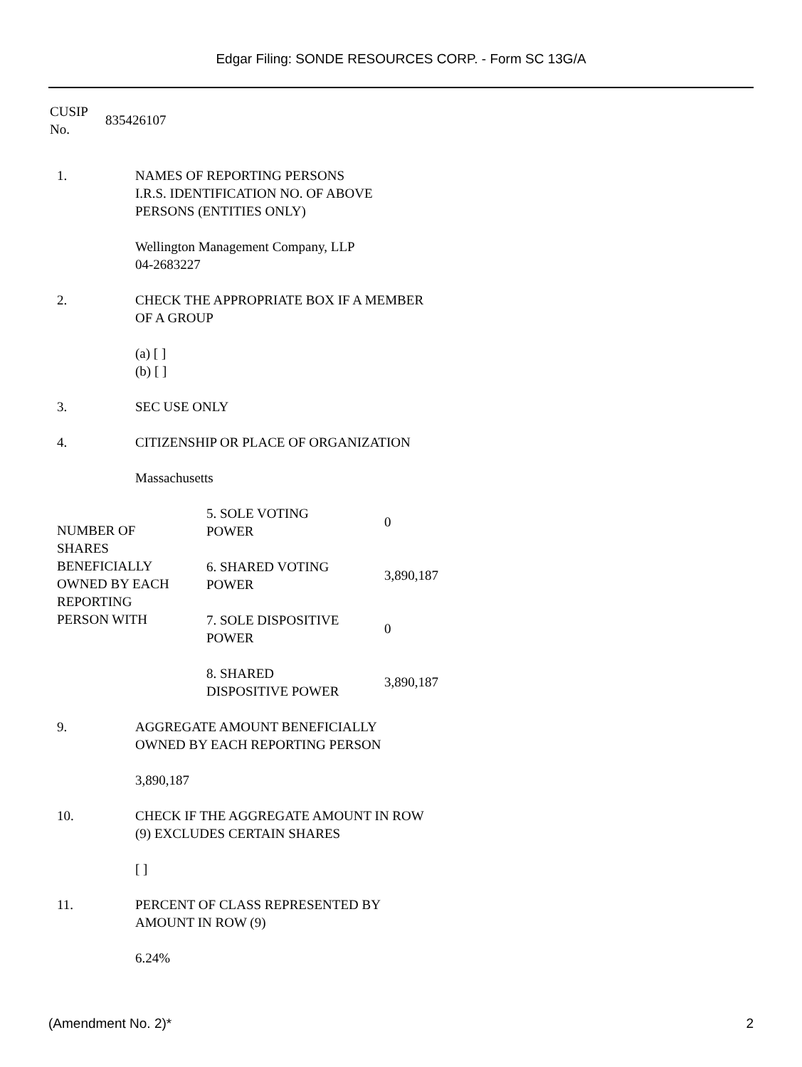Edgar Filing: SONDE RESOURCES CORP. - Form SC 13G/A
| CUSIP No. | 835426107 |
| 1. | NAMES OF REPORTING PERSONS I.R.S. IDENTIFICATION NO. OF ABOVE PERSONS (ENTITIES ONLY) Wellington Management Company, LLP 04-2683227 |
| 2. | CHECK THE APPROPRIATE BOX IF A MEMBER OF A GROUP (a) [ ] (b) [ ] |
| 3. | SEC USE ONLY |
| 4. | CITIZENSHIP OR PLACE OF ORGANIZATION Massachusetts |
| NUMBER OF SHARES BENEFICIALLY OWNED BY EACH REPORTING PERSON WITH | 5. SOLE VOTING POWER | 0 |
| | 6. SHARED VOTING POWER | 3,890,187 |
| | 7. SOLE DISPOSITIVE POWER | 0 |
| | 8. SHARED DISPOSITIVE POWER | 3,890,187 |
| 9. | AGGREGATE AMOUNT BENEFICIALLY OWNED BY EACH REPORTING PERSON 3,890,187 |
| 10. | CHECK IF THE AGGREGATE AMOUNT IN ROW (9) EXCLUDES CERTAIN SHARES [ ] |
| 11. | PERCENT OF CLASS REPRESENTED BY AMOUNT IN ROW (9) 6.24% |
(Amendment No. 2)* 2